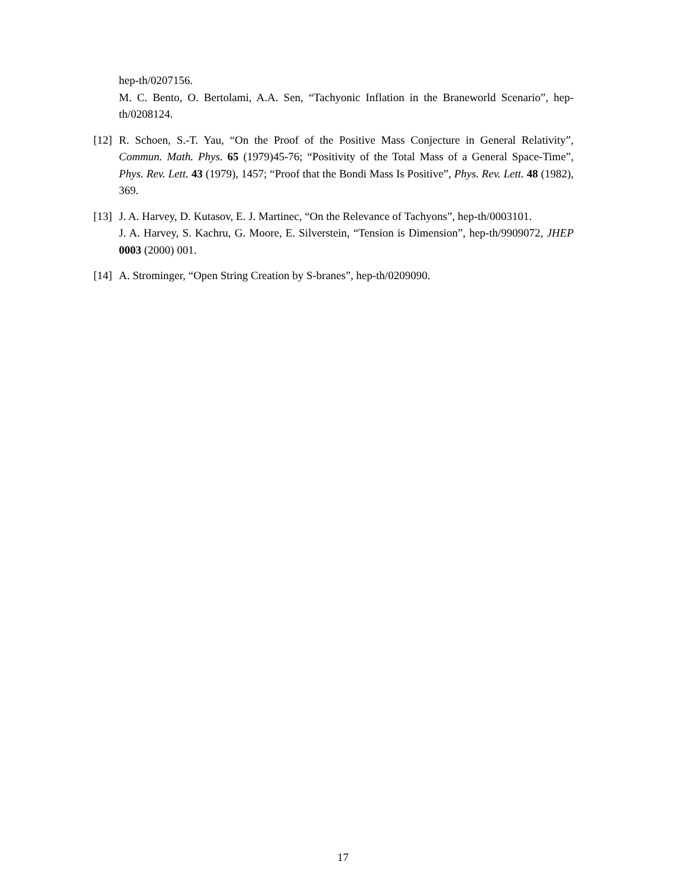hep-th/0207156.
M. C. Bento, O. Bertolami, A.A. Sen, “Tachyonic Inflation in the Braneworld Scenario”, hep-th/0208124.
[12]
R. Schoen, S.-T. Yau, “On the Proof of the Positive Mass Conjecture in General Relativity”, Commun. Math. Phys. 65 (1979)45-76; “Positivity of the Total Mass of a General Space-Time”, Phys. Rev. Lett. 43 (1979), 1457; “Proof that the Bondi Mass Is Positive”, Phys. Rev. Lett. 48 (1982), 369.
[13]
J. A. Harvey, D. Kutasov, E. J. Martinec, “On the Relevance of Tachyons”, hep-th/0003101.
J. A. Harvey, S. Kachru, G. Moore, E. Silverstein, “Tension is Dimension”, hep-th/9909072, JHEP 0003 (2000) 001.
[14]
A. Strominger, “Open String Creation by S-branes”, hep-th/0209090.
17